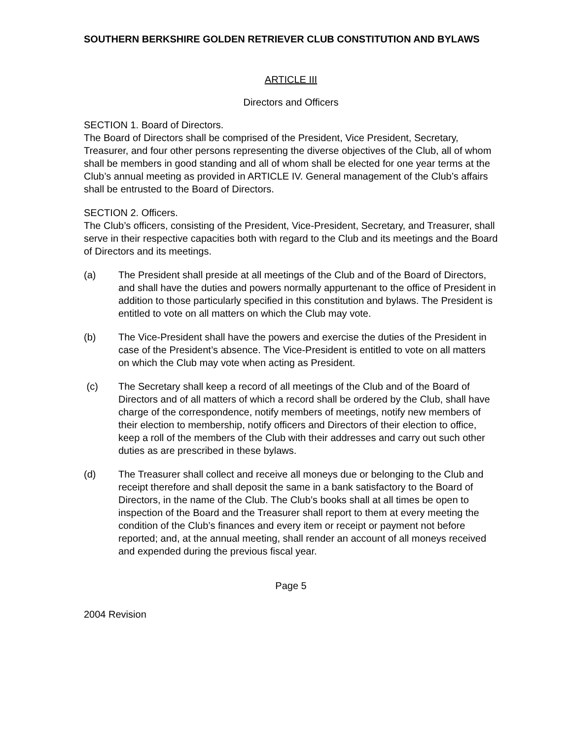SOUTHERN BERKSHIRE GOLDEN RETRIEVER CLUB CONSTITUTION AND BYLAWS
ARTICLE III
Directors and Officers
SECTION 1. Board of Directors.
The Board of Directors shall be comprised of the President, Vice President, Secretary, Treasurer, and four other persons representing the diverse objectives of the Club, all of whom shall be members in good standing and all of whom shall be elected for one year terms at the Club’s annual meeting as provided in ARTICLE IV. General management of the Club’s affairs shall be entrusted to the Board of Directors.
SECTION 2. Officers.
The Club’s officers, consisting of the President, Vice-President, Secretary, and Treasurer, shall serve in their respective capacities both with regard to the Club and its meetings and the Board of Directors and its meetings.
(a) The President shall preside at all meetings of the Club and of the Board of Directors, and shall have the duties and powers normally appurtenant to the office of President in addition to those particularly specified in this constitution and bylaws. The President is entitled to vote on all matters on which the Club may vote.
(b) The Vice-President shall have the powers and exercise the duties of the President in case of the President’s absence. The Vice-President is entitled to vote on all matters on which the Club may vote when acting as President.
(c) The Secretary shall keep a record of all meetings of the Club and of the Board of Directors and of all matters of which a record shall be ordered by the Club, shall have charge of the correspondence, notify members of meetings, notify new members of their election to membership, notify officers and Directors of their election to office, keep a roll of the members of the Club with their addresses and carry out such other duties as are prescribed in these bylaws.
(d) The Treasurer shall collect and receive all moneys due or belonging to the Club and receipt therefore and shall deposit the same in a bank satisfactory to the Board of Directors, in the name of the Club. The Club’s books shall at all times be open to inspection of the Board and the Treasurer shall report to them at every meeting the condition of the Club’s finances and every item or receipt or payment not before reported; and, at the annual meeting, shall render an account of all moneys received and expended during the previous fiscal year.
Page 5
2004 Revision